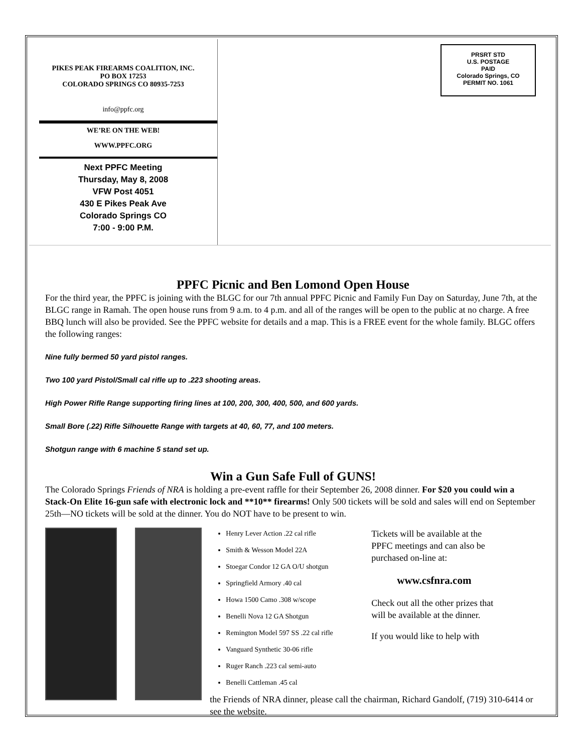PIKES PEAK FIREARMS COALITION, INC.
PO BOX 17253
COLORADO SPRINGS CO 80935-7253
info@ppfc.org
WE’RE ON THE WEB!
WWW.PPFC.ORG
Next PPFC Meeting
Thursday, May 8, 2008
VFW Post 4051
430 E Pikes Peak Ave
Colorado Springs CO
7:00 - 9:00 P.M.
PRSRT STD
U.S. POSTAGE
PAID
Colorado Springs, CO
PERMIT NO. 1061
PPFC Picnic and Ben Lomond Open House
For the third year, the PPFC is joining with the BLGC for our 7th annual PPFC Picnic and Family Fun Day on Saturday, June 7th, at the BLGC range in Ramah. The open house runs from 9 a.m. to 4 p.m. and all of the ranges will be open to the public at no charge. A free BBQ lunch will also be provided. See the PPFC website for details and a map. This is a FREE event for the whole family. BLGC offers the following ranges:
Nine fully bermed 50 yard pistol ranges.
Two 100 yard Pistol/Small cal rifle up to .223 shooting areas.
High Power Rifle Range supporting firing lines at 100, 200, 300, 400, 500, and 600 yards.
Small Bore (.22) Rifle Silhouette Range with targets at 40, 60, 77, and 100 meters.
Shotgun range with 6 machine 5 stand set up.
Win a Gun Safe Full of GUNS!
The Colorado Springs Friends of NRA is holding a pre-event raffle for their September 26, 2008 dinner. For $20 you could win a Stack-On Elite 16-gun safe with electronic lock and **10** firearms! Only 500 tickets will be sold and sales will end on September 25th—NO tickets will be sold at the dinner. You do NOT have to be present to win.
Henry Lever Action .22 cal rifle
Smith & Wesson Model 22A
Stoegar Condor 12 GA O/U shotgun
Springfield Armory .40 cal
Howa 1500 Camo .308 w/scope
Benelli Nova 12 GA Shotgun
Remington Model 597 SS .22 cal rifle
Vanguard Synthetic 30-06 rifle
Ruger Ranch .223 cal semi-auto
Benelli Cattleman .45 cal
Tickets will be available at the PPFC meetings and can also be purchased on-line at:
www.csfnra.com
Check out all the other prizes that will be available at the dinner.
If you would like to help with
the Friends of NRA dinner, please call the chairman, Richard Gandolf, (719) 310-6414 or see the website.